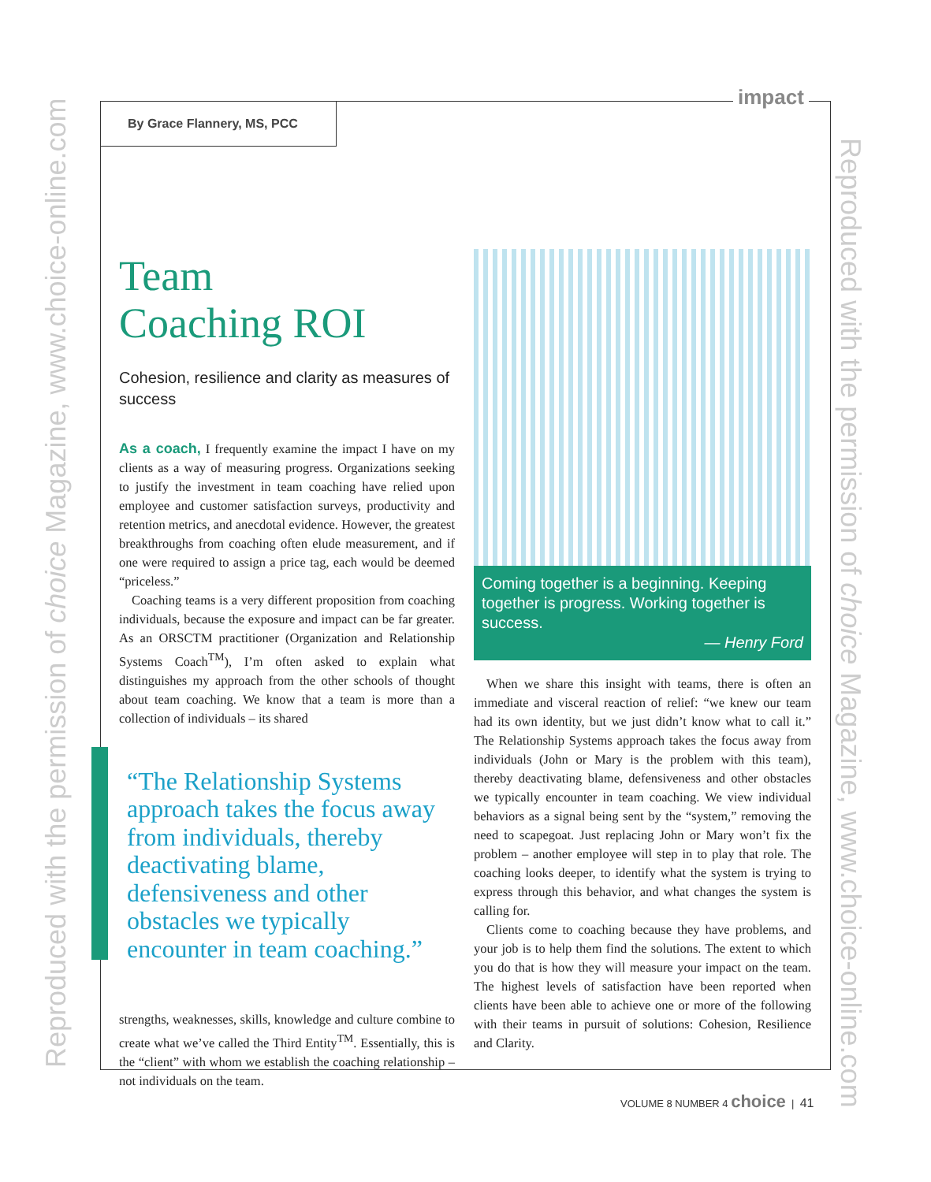Reproduced with the permission of choice Magazine, www.choice-online.com
Reproduced with the permission of choice Magazine, www.choice-online.com
impact
By Grace Flannery, MS, PCC
Team
Coaching ROI
Cohesion, resilience and clarity as measures of success
As a coach, I frequently examine the impact I have on my clients as a way of measuring progress. Organizations seeking to justify the investment in team coaching have relied upon employee and customer satisfaction surveys, productivity and retention metrics, and anecdotal evidence. However, the greatest breakthroughs from coaching often elude measurement, and if one were required to assign a price tag, each would be deemed “priceless.”
Coaching teams is a very different proposition from coaching individuals, because the exposure and impact can be far greater. As an ORSCTM practitioner (Organization and Relationship Systems Coach<sup>TM</sup>), I’m often asked to explain what distinguishes my approach from the other schools of thought about team coaching. We know that a team is more than a collection of individuals – its shared
“The Relationship Systems approach takes the focus away from individuals, thereby deactivating blame, defensiveness and other obstacles we typically encounter in team coaching.”
strengths, weaknesses, skills, knowledge and culture combine to create what we’ve called the Third Entity<sup>TM</sup>. Essentially, this is the “client” with whom we establish the coaching relationship – not individuals on the team.
Coming together is a beginning. Keeping together is progress. Working together is success.
— Henry Ford
When we share this insight with teams, there is often an immediate and visceral reaction of relief: “we knew our team had its own identity, but we just didn’t know what to call it.” The Relationship Systems approach takes the focus away from individuals (John or Mary is the problem with this team), thereby deactivating blame, defensiveness and other obstacles we typically encounter in team coaching. We view individual behaviors as a signal being sent by the “system,” removing the need to scapegoat. Just replacing John or Mary won’t fix the problem – another employee will step in to play that role. The coaching looks deeper, to identify what the system is trying to express through this behavior, and what changes the system is calling for.
Clients come to coaching because they have problems, and your job is to help them find the solutions. The extent to which you do that is how they will measure your impact on the team. The highest levels of satisfaction have been reported when clients have been able to achieve one or more of the following with their teams in pursuit of solutions: Cohesion, Resilience and Clarity.
VOLUME 8 NUMBER 4 choice | 41